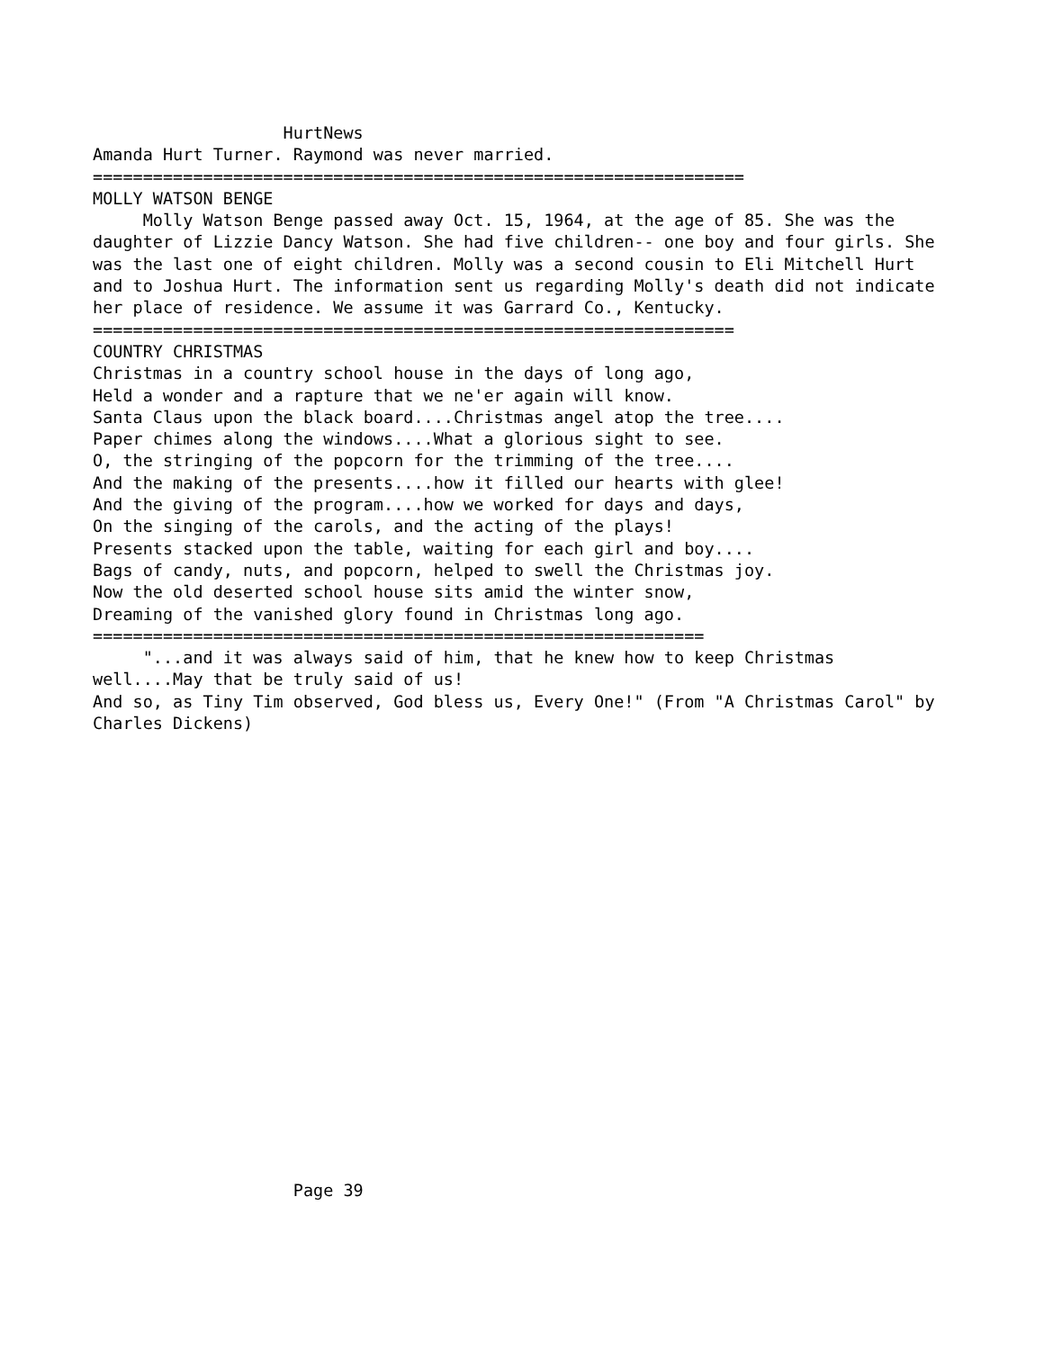HurtNews
Amanda Hurt Turner. Raymond was never married.
=================================================================
MOLLY WATSON BENGE
     Molly Watson Benge passed away Oct. 15, 1964, at the age of 85. She was the
daughter of Lizzie Dancy Watson. She had five children-- one boy and four girls. She
was the last one of eight children. Molly was a second cousin to Eli Mitchell Hurt
and to Joshua Hurt. The information sent us regarding Molly's death did not indicate
her place of residence. We assume it was Garrard Co., Kentucky.
================================================================
COUNTRY CHRISTMAS
Christmas in a country school house in the days of long ago,
Held a wonder and a rapture that we ne'er again will know.
Santa Claus upon the black board....Christmas angel atop the tree....
Paper chimes along the windows....What a glorious sight to see.
O, the stringing of the popcorn for the trimming of the tree....
And the making of the presents....how it filled our hearts with glee!
And the giving of the program....how we worked for days and days,
On the singing of the carols, and the acting of the plays!
Presents stacked upon the table, waiting for each girl and boy....
Bags of candy, nuts, and popcorn, helped to swell the Christmas joy.
Now the old deserted school house sits amid the winter snow,
Dreaming of the vanished glory found in Christmas long ago.
=============================================================
     "...and it was always said of him, that he knew how to keep Christmas
well....May that be truly said of us!
And so, as Tiny Tim observed, God bless us, Every One!" (From "A Christmas Carol" by
Charles Dickens)
                    Page 39